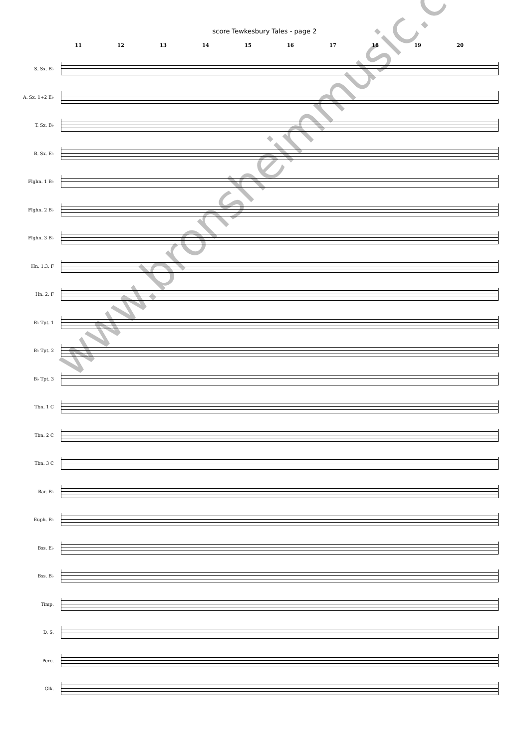score Tewkesbury Tales - page 2
11 12 13 14 15 16 17 18 19 20
S. Sx. B♭
A. Sx. 1+2 E♭
T. Sx. B♭
B. Sx. E♭
Flghn. 1 B♭
Flghn. 2 B♭
Flghn. 3 B♭
Hn. 1.3. F
Hn. 2. F
B♭ Tpt. 1
B♭ Tpt. 2
B♭ Tpt. 3
Tbn. 1 C
Tbn. 2 C
Tbn. 3 C
Bar. B♭
Euph. B♭
Bss. E♭
Bss. B♭
Timp.
D. S.
Perc.
Glk.
www.bronsheimmusic.com